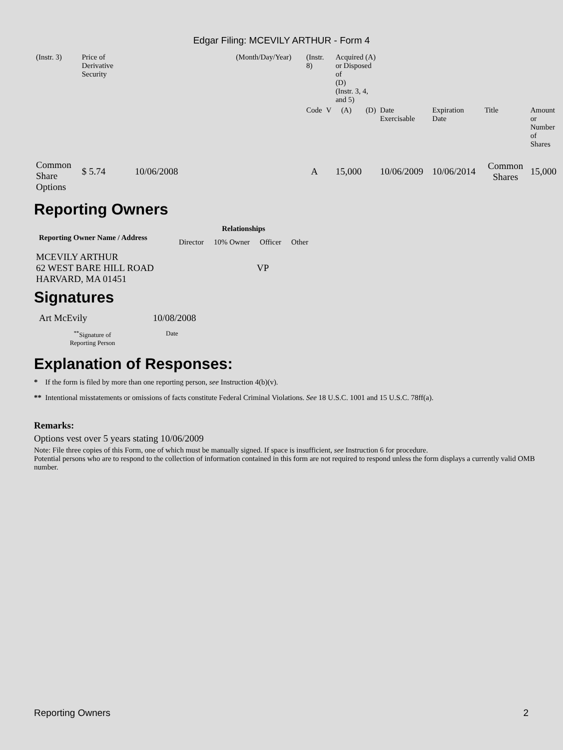Edgar Filing: MCEVILY ARTHUR - Form 4
| (Instr. 3) | Price of Derivative Security | | (Month/Day/Year) | (Instr. 8) | | Acquired (A) or Disposed of (D) (Instr. 3, 4, and 5) | | | | | |
| | | | | Code | V | (A) | (D) | Date Exercisable | Expiration Date | Title | Amount or Number of Shares |
| Common Share Options | $ 5.74 | 10/06/2008 | | A | | 15,000 | | 10/06/2009 | 10/06/2014 | Common Shares | 15,000 |
Reporting Owners
| Reporting Owner Name / Address | Relationships | | | |
| --- | --- | --- | --- | --- |
| | Director | 10% Owner | Officer | Other |
| MCEVILY ARTHUR 62 WEST BARE HILL ROAD HARVARD, MA 01451 | | | VP | |
Signatures
| Art McEvily | 10/08/2008 |
| <sup>**</sup> Signature of Reporting Person | Date |
Explanation of Responses:
* If the form is filed by more than one reporting person, see Instruction 4(b)(v).
** Intentional misstatements or omissions of facts constitute Federal Criminal Violations. See 18 U.S.C. 1001 and 15 U.S.C. 78ff(a).
Remarks:
Options vest over 5 years stating 10/06/2009
Note: File three copies of this Form, one of which must be manually signed. If space is insufficient, see Instruction 6 for procedure.
Potential persons who are to respond to the collection of information contained in this form are not required to respond unless the form displays a currently valid OMB number.
Reporting Owners 2